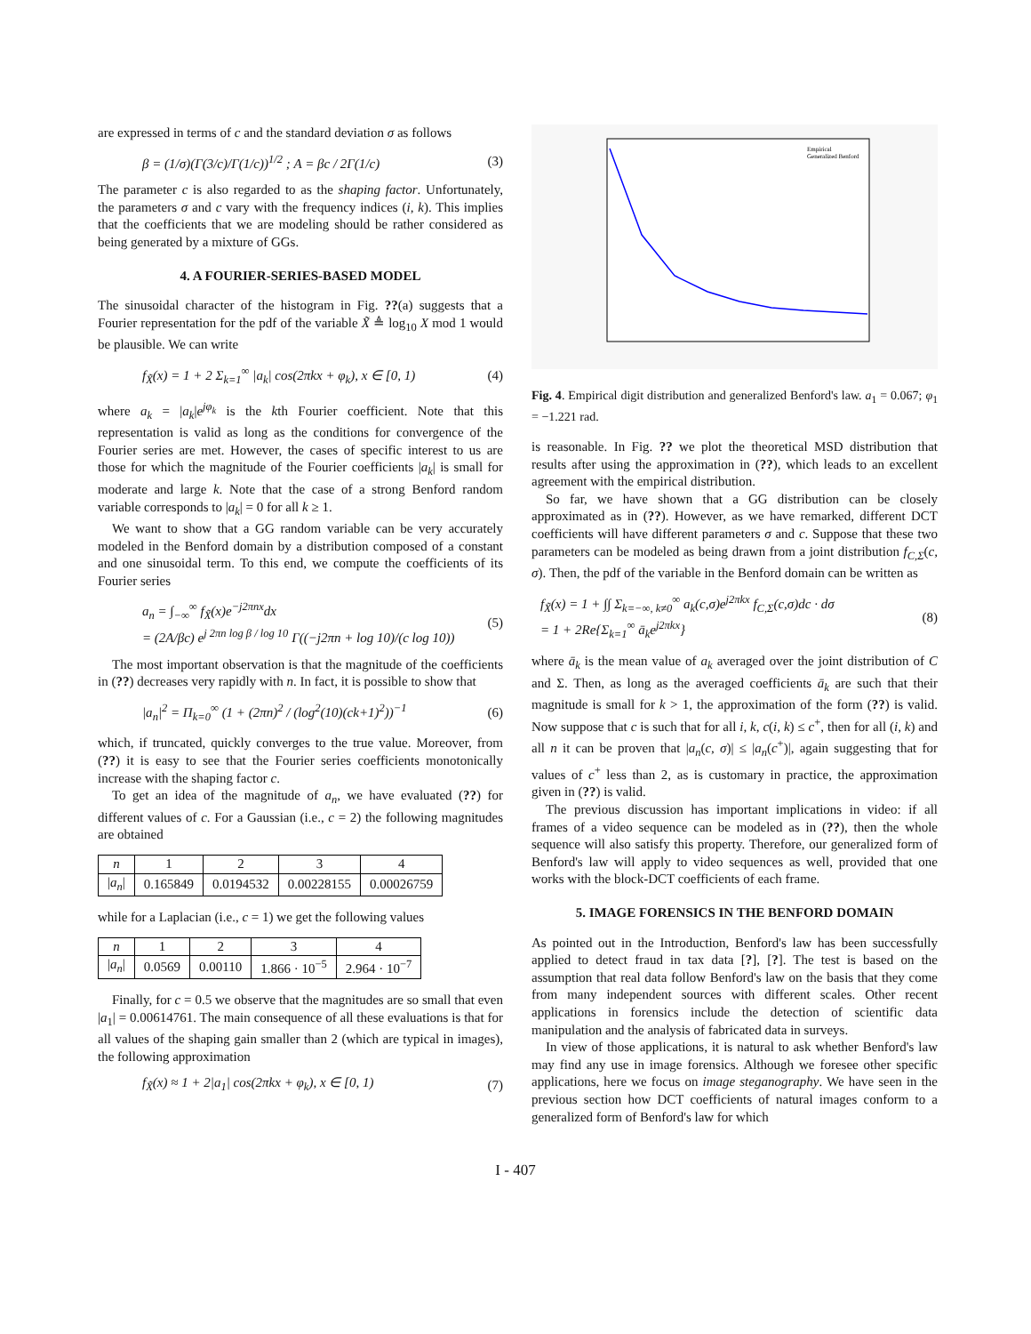are expressed in terms of c and the standard deviation σ as follows
β = (1/σ)(Γ(3/c)/Γ(1/c))<sup>1/2</sup> ; A = βc / 2Γ(1/c) (3)
The parameter c is also regarded to as the shaping factor. Unfortunately, the parameters σ and c vary with the frequency indices (i, k). This implies that the coefficients that we are modeling should be rather considered as being generated by a mixture of GGs.
4. A FOURIER-SERIES-BASED MODEL
The sinusoidal character of the histogram in Fig. ??(a) suggests that a Fourier representation for the pdf of the variable X̃ ≜ log<sub>10</sub> X mod 1 would be plausible. We can write
f<sub>X̃</sub>(x) = 1 + 2 Σ<sub>k=1</sub><sup>∞</sup> |a<sub>k</sub>| cos(2πkx + φ<sub>k</sub>), x ∈ [0, 1) (4)
where a<sub>k</sub> = |a<sub>k</sub>|e<sup>jφ<sub>k</sub></sup> is the kth Fourier coefficient. Note that this representation is valid as long as the conditions for convergence of the Fourier series are met. However, the cases of specific interest to us are those for which the magnitude of the Fourier coefficients |a<sub>k</sub>| is small for moderate and large k. Note that the case of a strong Benford random variable corresponds to |a<sub>k</sub>| = 0 for all k ≥ 1.
We want to show that a GG random variable can be very accurately modeled in the Benford domain by a distribution composed of a constant and one sinusoidal term. To this end, we compute the coefficients of its Fourier series
a<sub>n</sub> = ∫<sub>−∞</sub><sup>∞</sup> f<sub>X̃</sub>(x)e<sup>−j2πnx</sup>dx
= (2A/βc) e<sup>j 2πn log β / log 10</sup> Γ((−j2πn + log 10)/(c log 10)) (5)
The most important observation is that the magnitude of the coefficients in (??) decreases very rapidly with n. In fact, it is possible to show that
|a<sub>n</sub>|<sup>2</sup> = Π<sub>k=0</sub><sup>∞</sup> (1 + (2πn)<sup>2</sup> / (log<sup>2</sup>(10)(ck+1)<sup>2</sup>))<sup>−1</sup> (6)
which, if truncated, quickly converges to the true value. Moreover, from (??) it is easy to see that the Fourier series coefficients monotonically increase with the shaping factor c.
To get an idea of the magnitude of a<sub>n</sub>, we have evaluated (??) for different values of c. For a Gaussian (i.e., c = 2) the following magnitudes are obtained
| n | 1 | 2 | 3 | 4 |
| --- | --- | --- | --- | --- |
| / a<sub>n</sub> / | 0.165849 | 0.0194532 | 0.00228155 | 0.00026759 |
while for a Laplacian (i.e., c = 1) we get the following values
| n | 1 | 2 | 3 | 4 |
| --- | --- | --- | --- | --- |
| / a<sub>n</sub> / | 0.0569 | 0.00110 | 1.866 · 10<sup>−5</sup> | 2.964 · 10<sup>−7</sup> |
Finally, for c = 0.5 we observe that the magnitudes are so small that even |a<sub>1</sub>| = 0.00614761. The main consequence of all these evaluations is that for all values of the shaping gain smaller than 2 (which are typical in images), the following approximation
f<sub>X̃</sub>(x) ≈ 1 + 2|a<sub>1</sub>| cos(2πkx + φ<sub>k</sub>), x ∈ [0, 1) (7)
Empirical
Generalized Benford
Fig. 4. Empirical digit distribution and generalized Benford's law. a<sub>1</sub> = 0.067; φ<sub>1</sub> = −1.221 rad.
is reasonable. In Fig. ?? we plot the theoretical MSD distribution that results after using the approximation in (??), which leads to an excellent agreement with the empirical distribution.
So far, we have shown that a GG distribution can be closely approximated as in (??). However, as we have remarked, different DCT coefficients will have different parameters σ and c. Suppose that these two parameters can be modeled as being drawn from a joint distribution f<sub>C,Σ</sub>(c, σ). Then, the pdf of the variable in the Benford domain can be written as
f<sub>X̃</sub>(x) = 1 + ∫∫ Σ<sub>k=−∞, k≠0</sub><sup>∞</sup> a<sub>k</sub>(c,σ)e<sup>j2πkx</sup> f<sub>C,Σ</sub>(c,σ)dc · dσ
= 1 + 2Re{Σ<sub>k=1</sub><sup>∞</sup> ā<sub>k</sub>e<sup>j2πkx</sup>} (8)
where ā<sub>k</sub> is the mean value of a<sub>k</sub> averaged over the joint distribution of C and Σ. Then, as long as the averaged coefficients ā<sub>k</sub> are such that their magnitude is small for k > 1, the approximation of the form (??) is valid. Now suppose that c is such that for all i, k, c(i, k) ≤ c<sup>+</sup>, then for all (i, k) and all n it can be proven that |a<sub>n</sub>(c, σ)| ≤ |a<sub>n</sub>(c<sup>+</sup>)|, again suggesting that for values of c<sup>+</sup> less than 2, as is customary in practice, the approximation given in (??) is valid.
The previous discussion has important implications in video: if all frames of a video sequence can be modeled as in (??), then the whole sequence will also satisfy this property. Therefore, our generalized form of Benford's law will apply to video sequences as well, provided that one works with the block-DCT coefficients of each frame.
5. IMAGE FORENSICS IN THE BENFORD DOMAIN
As pointed out in the Introduction, Benford's law has been successfully applied to detect fraud in tax data [?], [?]. The test is based on the assumption that real data follow Benford's law on the basis that they come from many independent sources with different scales. Other recent applications in forensics include the detection of scientific data manipulation and the analysis of fabricated data in surveys.
In view of those applications, it is natural to ask whether Benford's law may find any use in image forensics. Although we foresee other specific applications, here we focus on image steganography. We have seen in the previous section how DCT coefficients of natural images conform to a generalized form of Benford's law for which
I - 407